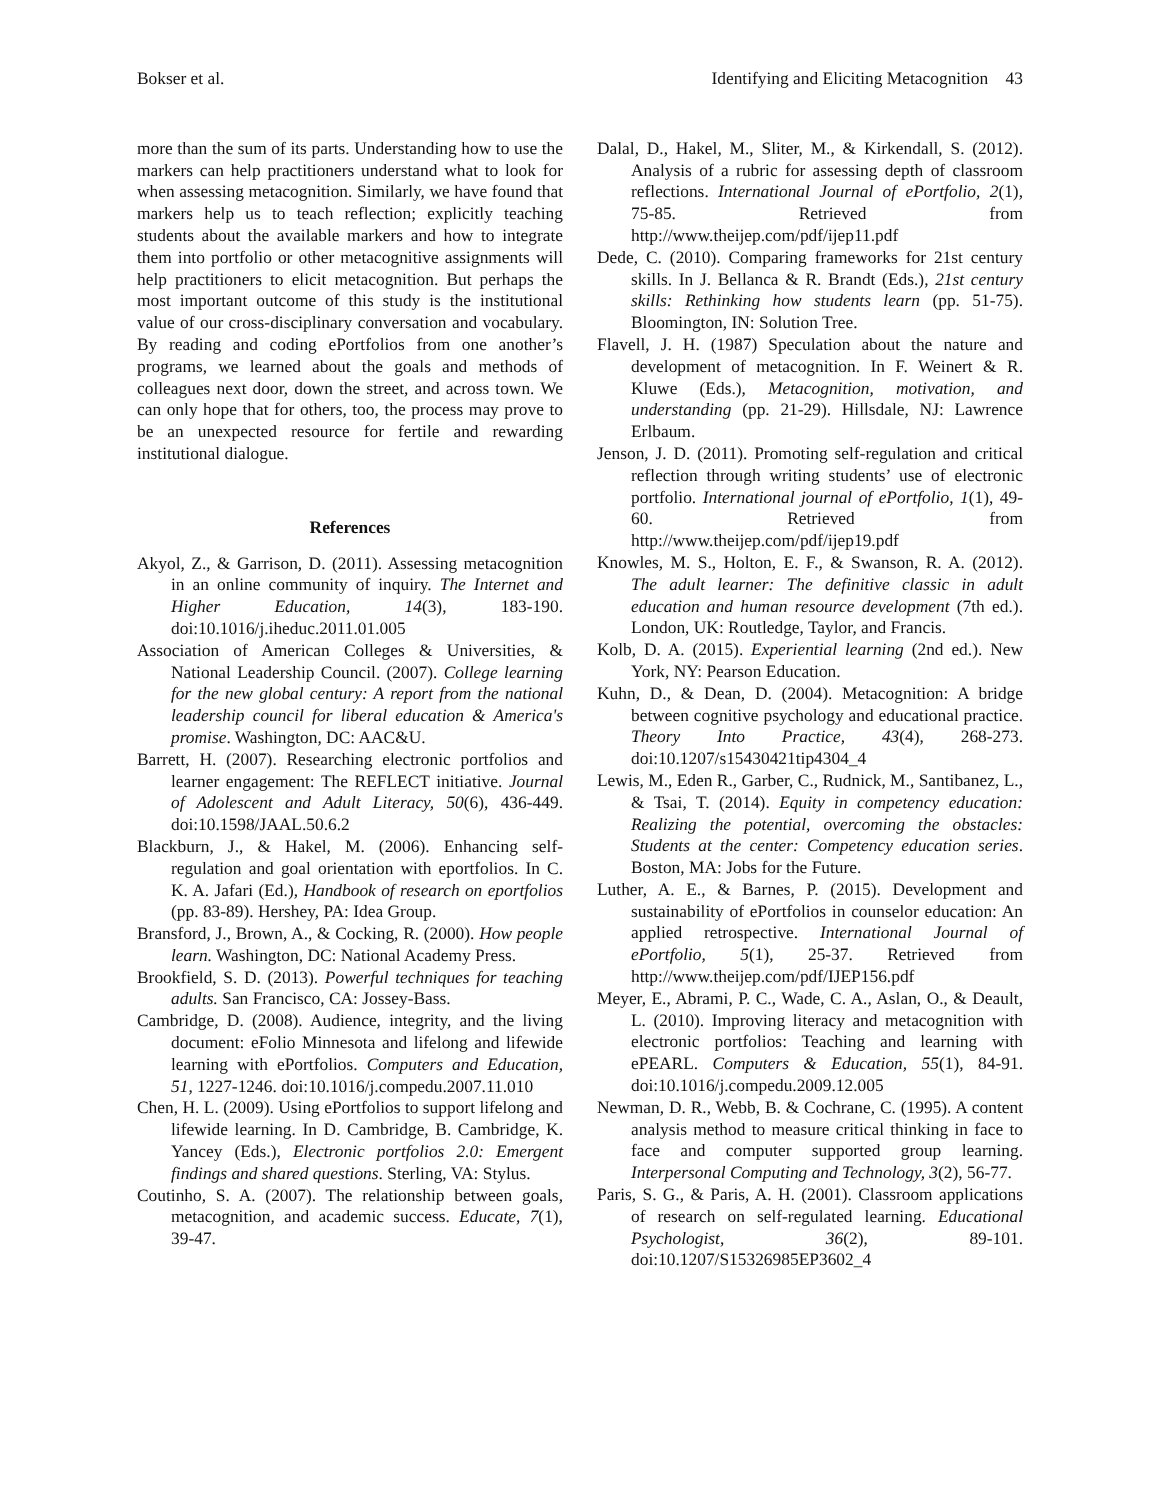Bokser et al. Identifying and Eliciting Metacognition 43
more than the sum of its parts. Understanding how to use the markers can help practitioners understand what to look for when assessing metacognition. Similarly, we have found that markers help us to teach reflection; explicitly teaching students about the available markers and how to integrate them into portfolio or other metacognitive assignments will help practitioners to elicit metacognition. But perhaps the most important outcome of this study is the institutional value of our cross-disciplinary conversation and vocabulary. By reading and coding ePortfolios from one another’s programs, we learned about the goals and methods of colleagues next door, down the street, and across town. We can only hope that for others, too, the process may prove to be an unexpected resource for fertile and rewarding institutional dialogue.
References
Akyol, Z., & Garrison, D. (2011). Assessing metacognition in an online community of inquiry. The Internet and Higher Education, 14(3), 183-190. doi:10.1016/j.iheduc.2011.01.005
Association of American Colleges & Universities, & National Leadership Council. (2007). College learning for the new global century: A report from the national leadership council for liberal education & America's promise. Washington, DC: AAC&U.
Barrett, H. (2007). Researching electronic portfolios and learner engagement: The REFLECT initiative. Journal of Adolescent and Adult Literacy, 50(6), 436-449. doi:10.1598/JAAL.50.6.2
Blackburn, J., & Hakel, M. (2006). Enhancing self-regulation and goal orientation with eportfolios. In C. K. A. Jafari (Ed.), Handbook of research on eportfolios (pp. 83-89). Hershey, PA: Idea Group.
Bransford, J., Brown, A., & Cocking, R. (2000). How people learn. Washington, DC: National Academy Press.
Brookfield, S. D. (2013). Powerful techniques for teaching adults. San Francisco, CA: Jossey-Bass.
Cambridge, D. (2008). Audience, integrity, and the living document: eFolio Minnesota and lifelong and lifewide learning with ePortfolios. Computers and Education, 51, 1227-1246. doi:10.1016/j.compedu.2007.11.010
Chen, H. L. (2009). Using ePortfolios to support lifelong and lifewide learning. In D. Cambridge, B. Cambridge, K. Yancey (Eds.), Electronic portfolios 2.0: Emergent findings and shared questions. Sterling, VA: Stylus.
Coutinho, S. A. (2007). The relationship between goals, metacognition, and academic success. Educate, 7(1), 39-47.
Dalal, D., Hakel, M., Sliter, M., & Kirkendall, S. (2012). Analysis of a rubric for assessing depth of classroom reflections. International Journal of ePortfolio, 2(1), 75-85. Retrieved from http://www.theijep.com/pdf/ijep11.pdf
Dede, C. (2010). Comparing frameworks for 21st century skills. In J. Bellanca & R. Brandt (Eds.), 21st century skills: Rethinking how students learn (pp. 51-75). Bloomington, IN: Solution Tree.
Flavell, J. H. (1987) Speculation about the nature and development of metacognition. In F. Weinert & R. Kluwe (Eds.), Metacognition, motivation, and understanding (pp. 21-29). Hillsdale, NJ: Lawrence Erlbaum.
Jenson, J. D. (2011). Promoting self-regulation and critical reflection through writing students’ use of electronic portfolio. International journal of ePortfolio, 1(1), 49-60. Retrieved from http://www.theijep.com/pdf/ijep19.pdf
Knowles, M. S., Holton, E. F., & Swanson, R. A. (2012). The adult learner: The definitive classic in adult education and human resource development (7th ed.). London, UK: Routledge, Taylor, and Francis.
Kolb, D. A. (2015). Experiential learning (2nd ed.). New York, NY: Pearson Education.
Kuhn, D., & Dean, D. (2004). Metacognition: A bridge between cognitive psychology and educational practice. Theory Into Practice, 43(4), 268-273. doi:10.1207/s15430421tip4304_4
Lewis, M., Eden R., Garber, C., Rudnick, M., Santibanez, L., & Tsai, T. (2014). Equity in competency education: Realizing the potential, overcoming the obstacles: Students at the center: Competency education series. Boston, MA: Jobs for the Future.
Luther, A. E., & Barnes, P. (2015). Development and sustainability of ePortfolios in counselor education: An applied retrospective. International Journal of ePortfolio, 5(1), 25-37. Retrieved from http://www.theijep.com/pdf/IJEP156.pdf
Meyer, E., Abrami, P. C., Wade, C. A., Aslan, O., & Deault, L. (2010). Improving literacy and metacognition with electronic portfolios: Teaching and learning with ePEARL. Computers & Education, 55(1), 84-91. doi:10.1016/j.compedu.2009.12.005
Newman, D. R., Webb, B. & Cochrane, C. (1995). A content analysis method to measure critical thinking in face to face and computer supported group learning. Interpersonal Computing and Technology, 3(2), 56-77.
Paris, S. G., & Paris, A. H. (2001). Classroom applications of research on self-regulated learning. Educational Psychologist, 36(2), 89-101. doi:10.1207/S15326985EP3602_4